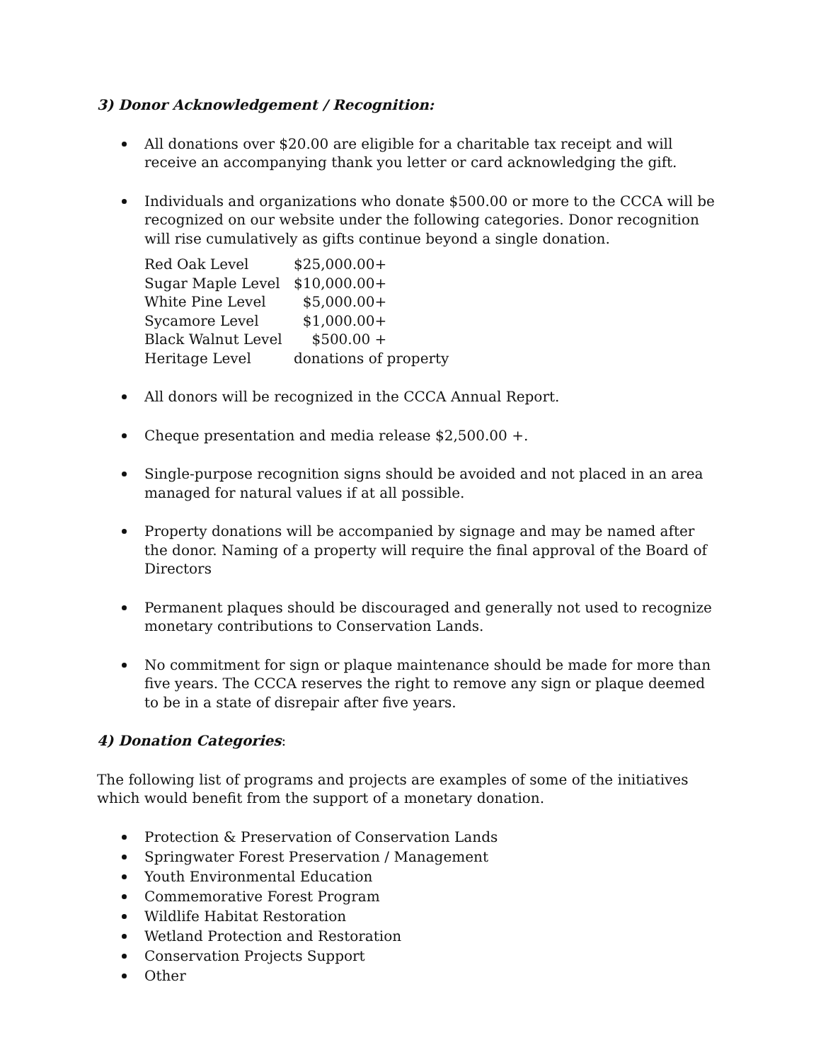3) Donor Acknowledgement / Recognition:
All donations over $20.00 are eligible for a charitable tax receipt and will receive an accompanying thank you letter or card acknowledging the gift.
Individuals and organizations who donate $500.00 or more to the CCCA will be recognized on our website under the following categories. Donor recognition will rise cumulatively as gifts continue beyond a single donation.
| Red Oak Level | $25,000.00+ |
| Sugar Maple Level | $10,000.00+ |
| White Pine Level | $5,000.00+ |
| Sycamore Level | $1,000.00+ |
| Black Walnut Level | $500.00 + |
| Heritage Level | donations of property |
All donors will be recognized in the CCCA Annual Report.
Cheque presentation and media release $2,500.00 +.
Single-purpose recognition signs should be avoided and not placed in an area managed for natural values if at all possible.
Property donations will be accompanied by signage and may be named after the donor. Naming of a property will require the final approval of the Board of Directors
Permanent plaques should be discouraged and generally not used to recognize monetary contributions to Conservation Lands.
No commitment for sign or plaque maintenance should be made for more than five years. The CCCA reserves the right to remove any sign or plaque deemed to be in a state of disrepair after five years.
4) Donation Categories:
The following list of programs and projects are examples of some of the initiatives which would benefit from the support of a monetary donation.
Protection & Preservation of Conservation Lands
Springwater Forest Preservation / Management
Youth Environmental Education
Commemorative Forest Program
Wildlife Habitat Restoration
Wetland Protection and Restoration
Conservation Projects Support
Other